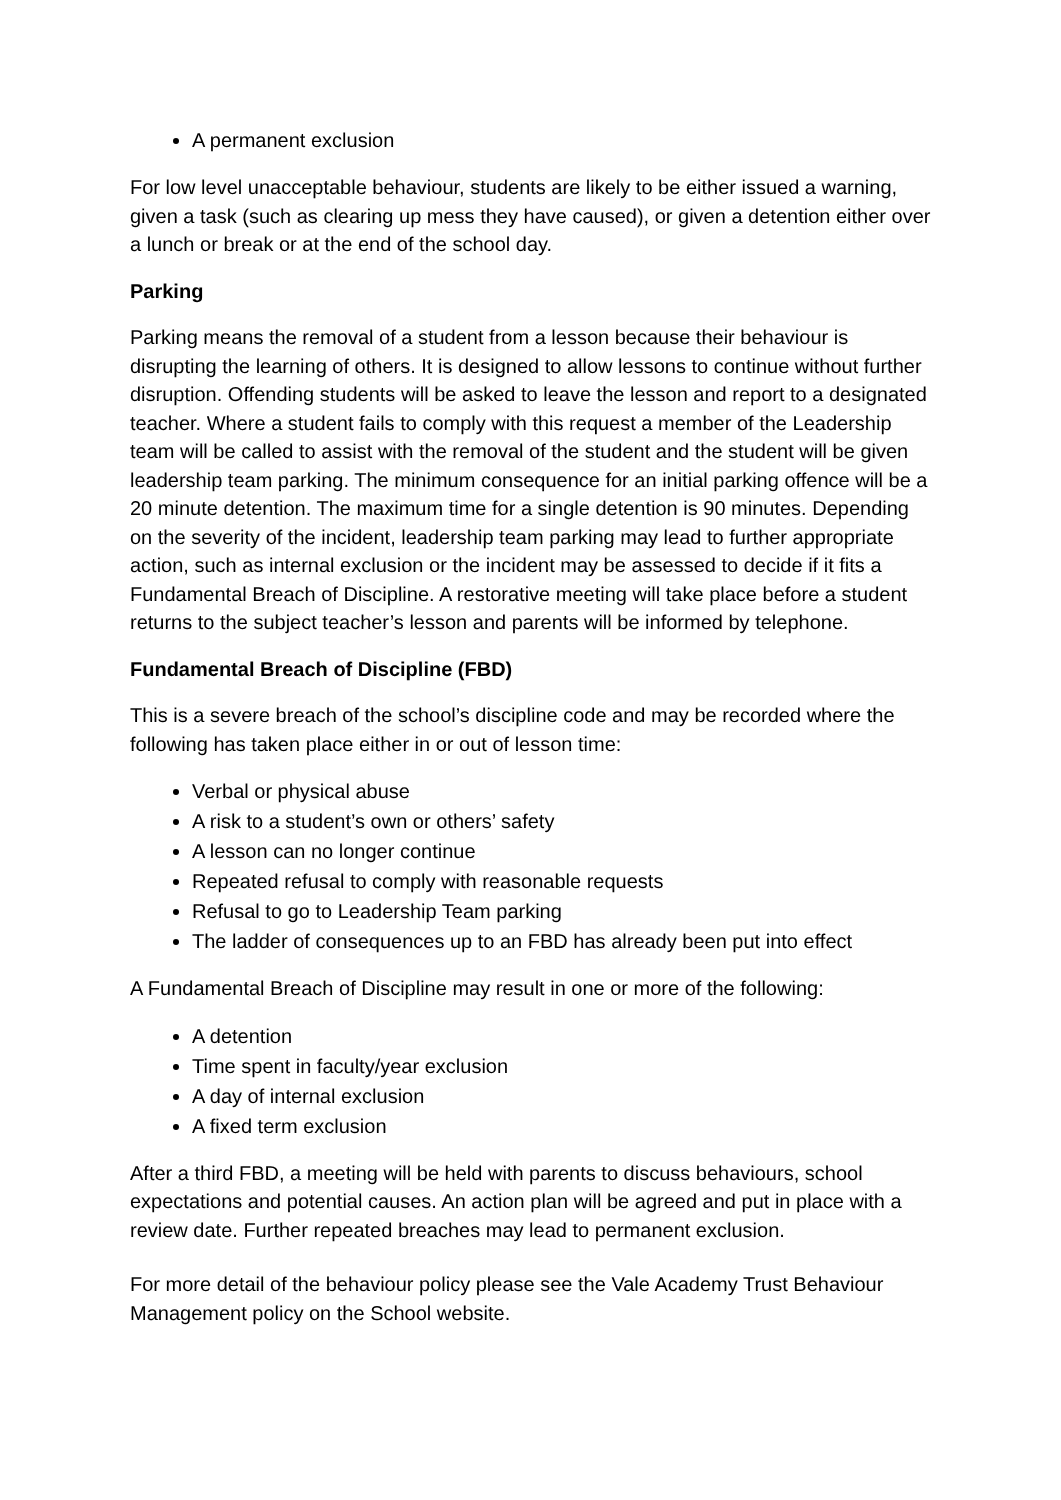A permanent exclusion
For low level unacceptable behaviour, students are likely to be either issued a warning, given a task (such as clearing up mess they have caused), or given a detention either over a lunch or break or at the end of the school day.
Parking
Parking means the removal of a student from a lesson because their behaviour is disrupting the learning of others. It is designed to allow lessons to continue without further disruption. Offending students will be asked to leave the lesson and report to a designated teacher. Where a student fails to comply with this request a member of the Leadership team will be called to assist with the removal of the student and the student will be given leadership team parking. The minimum consequence for an initial parking offence will be a 20 minute detention. The maximum time for a single detention is 90 minutes. Depending on the severity of the incident, leadership team parking may lead to further appropriate action, such as internal exclusion or the incident may be assessed to decide if it fits a Fundamental Breach of Discipline. A restorative meeting will take place before a student returns to the subject teacher’s lesson and parents will be informed by telephone.
Fundamental Breach of Discipline (FBD)
This is a severe breach of the school’s discipline code and may be recorded where the following has taken place either in or out of lesson time:
Verbal or physical abuse
A risk to a student’s own or others’ safety
A lesson can no longer continue
Repeated refusal to comply with reasonable requests
Refusal to go to Leadership Team parking
The ladder of consequences up to an FBD has already been put into effect
A Fundamental Breach of Discipline may result in one or more of the following:
A detention
Time spent in faculty/year exclusion
A day of internal exclusion
A fixed term exclusion
After a third FBD, a meeting will be held with parents to discuss behaviours, school expectations and potential causes. An action plan will be agreed and put in place with a review date. Further repeated breaches may lead to permanent exclusion.
For more detail of the behaviour policy please see the Vale Academy Trust Behaviour Management policy on the School website.